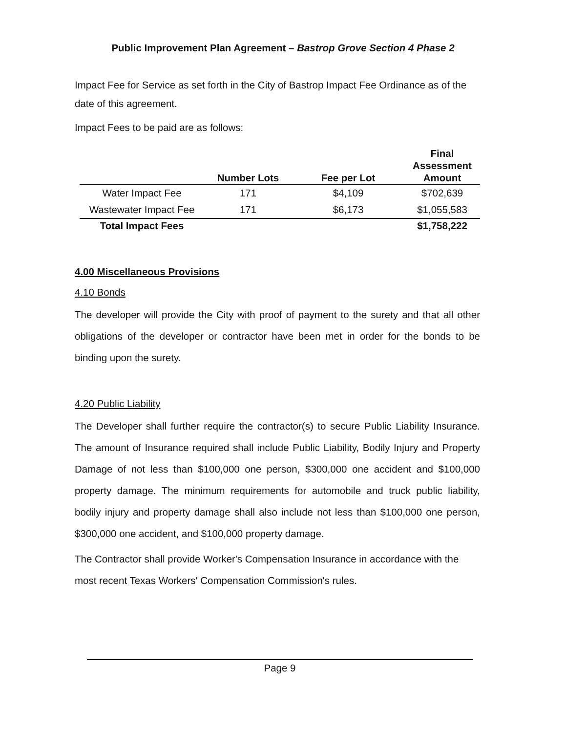Public Improvement Plan Agreement – Bastrop Grove Section 4 Phase 2
Impact Fee for Service as set forth in the City of Bastrop Impact Fee Ordinance as of the date of this agreement.
Impact Fees to be paid are as follows:
| | Number Lots | Fee per Lot | Final Assessment Amount |
| --- | --- | --- | --- |
| Water Impact Fee | 171 | $4,109 | $702,639 |
| Wastewater Impact Fee | 171 | $6,173 | $1,055,583 |
| Total Impact Fees | | | $1,758,222 |
4.00 Miscellaneous Provisions
4.10 Bonds
The developer will provide the City with proof of payment to the surety and that all other obligations of the developer or contractor have been met in order for the bonds to be binding upon the surety.
4.20 Public Liability
The Developer shall further require the contractor(s) to secure Public Liability Insurance. The amount of Insurance required shall include Public Liability, Bodily Injury and Property Damage of not less than $100,000 one person, $300,000 one accident and $100,000 property damage. The minimum requirements for automobile and truck public liability, bodily injury and property damage shall also include not less than $100,000 one person, $300,000 one accident, and $100,000 property damage.
The Contractor shall provide Worker's Compensation Insurance in accordance with the most recent Texas Workers' Compensation Commission's rules.
Page 9